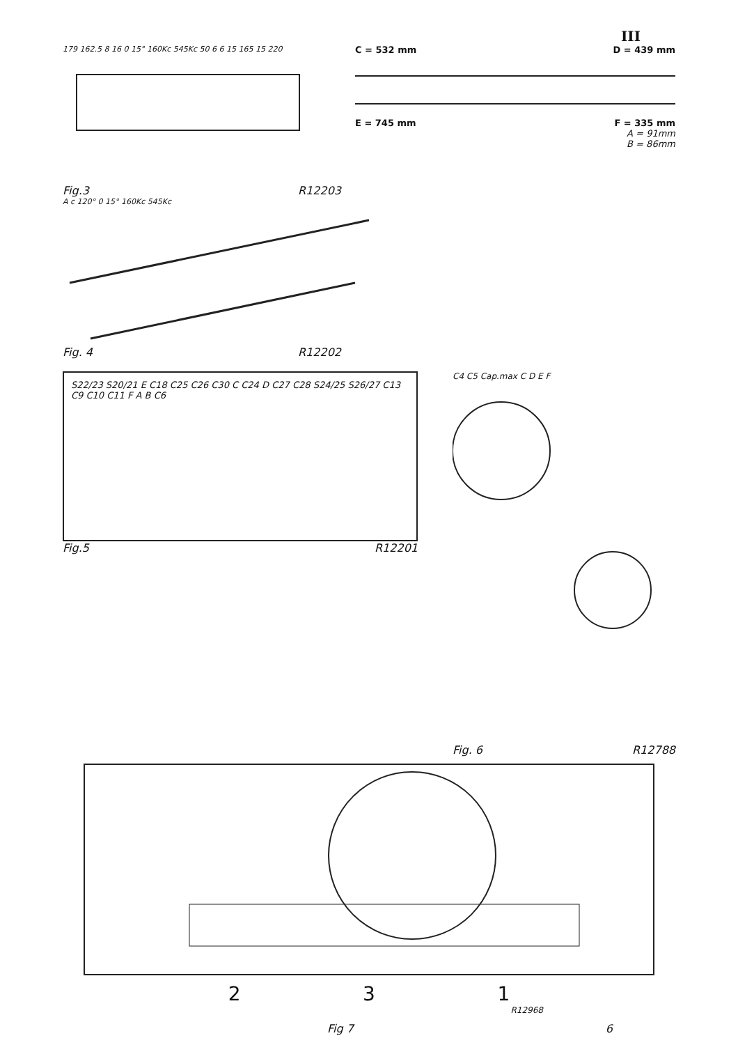III
179 162.5 8 16 0 15° 160Kc 545Kc 50 6 6 15 165 15 220
Fig.3 R12203
A c 120° 0 15° 160Kc 545Kc
Fig. 4 R12202
C = 532 mm D = 439 mm
E = 745 mm F = 335 mm
A = 91mm
B = 86mm
S22/23 S20/21 E C18 C25 C26 C30 C C24 D C27 C28 S24/25 S26/27 C13 C9 C10 C11 F A B C6
Fig.5 R12201
C4 C5 Cap.max C D E F
Fig. 6 R12788
2 3 1
R12968
Fig 7 6